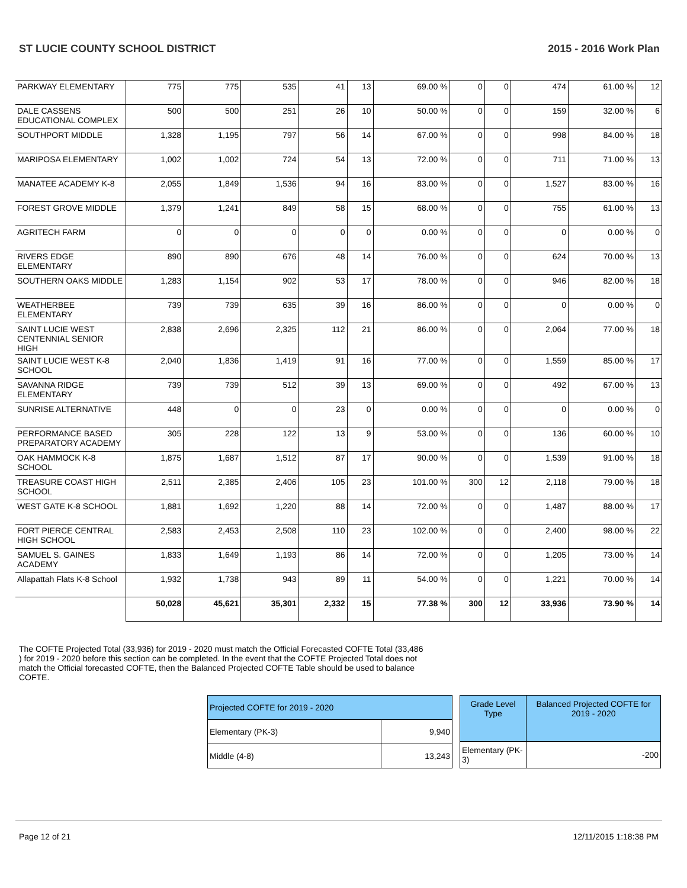ST LUCIE COUNTY SCHOOL DISTRICT 2015 - 2016 Work Plan
| PARKWAY ELEMENTARY | 775 | 775 | 535 | 41 | 13 | 69.00 % | 0 | 0 | 474 | 61.00 % | 12 |
| DALE CASSENS EDUCATIONAL COMPLEX | 500 | 500 | 251 | 26 | 10 | 50.00 % | 0 | 0 | 159 | 32.00 % | 6 |
| SOUTHPORT MIDDLE | 1,328 | 1,195 | 797 | 56 | 14 | 67.00 % | 0 | 0 | 998 | 84.00 % | 18 |
| MARIPOSA ELEMENTARY | 1,002 | 1,002 | 724 | 54 | 13 | 72.00 % | 0 | 0 | 711 | 71.00 % | 13 |
| MANATEE ACADEMY K-8 | 2,055 | 1,849 | 1,536 | 94 | 16 | 83.00 % | 0 | 0 | 1,527 | 83.00 % | 16 |
| FOREST GROVE MIDDLE | 1,379 | 1,241 | 849 | 58 | 15 | 68.00 % | 0 | 0 | 755 | 61.00 % | 13 |
| AGRITECH FARM | 0 | 0 | 0 | 0 | 0 | 0.00 % | 0 | 0 | 0 | 0.00 % | 0 |
| RIVERS EDGE ELEMENTARY | 890 | 890 | 676 | 48 | 14 | 76.00 % | 0 | 0 | 624 | 70.00 % | 13 |
| SOUTHERN OAKS MIDDLE | 1,283 | 1,154 | 902 | 53 | 17 | 78.00 % | 0 | 0 | 946 | 82.00 % | 18 |
| WEATHERBEE ELEMENTARY | 739 | 739 | 635 | 39 | 16 | 86.00 % | 0 | 0 | 0 | 0.00 % | 0 |
| SAINT LUCIE WEST CENTENNIAL SENIOR HIGH | 2,838 | 2,696 | 2,325 | 112 | 21 | 86.00 % | 0 | 0 | 2,064 | 77.00 % | 18 |
| SAINT LUCIE WEST K-8 SCHOOL | 2,040 | 1,836 | 1,419 | 91 | 16 | 77.00 % | 0 | 0 | 1,559 | 85.00 % | 17 |
| SAVANNA RIDGE ELEMENTARY | 739 | 739 | 512 | 39 | 13 | 69.00 % | 0 | 0 | 492 | 67.00 % | 13 |
| SUNRISE ALTERNATIVE | 448 | 0 | 0 | 23 | 0 | 0.00 % | 0 | 0 | 0 | 0.00 % | 0 |
| PERFORMANCE BASED PREPARATORY ACADEMY | 305 | 228 | 122 | 13 | 9 | 53.00 % | 0 | 0 | 136 | 60.00 % | 10 |
| OAK HAMMOCK K-8 SCHOOL | 1,875 | 1,687 | 1,512 | 87 | 17 | 90.00 % | 0 | 0 | 1,539 | 91.00 % | 18 |
| TREASURE COAST HIGH SCHOOL | 2,511 | 2,385 | 2,406 | 105 | 23 | 101.00 % | 300 | 12 | 2,118 | 79.00 % | 18 |
| WEST GATE K-8 SCHOOL | 1,881 | 1,692 | 1,220 | 88 | 14 | 72.00 % | 0 | 0 | 1,487 | 88.00 % | 17 |
| FORT PIERCE CENTRAL HIGH SCHOOL | 2,583 | 2,453 | 2,508 | 110 | 23 | 102.00 % | 0 | 0 | 2,400 | 98.00 % | 22 |
| SAMUEL S. GAINES ACADEMY | 1,833 | 1,649 | 1,193 | 86 | 14 | 72.00 % | 0 | 0 | 1,205 | 73.00 % | 14 |
| Allapattah Flats K-8 School | 1,932 | 1,738 | 943 | 89 | 11 | 54.00 % | 0 | 0 | 1,221 | 70.00 % | 14 |
| | 50,028 | 45,621 | 35,301 | 2,332 | 15 | 77.38 % | 300 | 12 | 33,936 | 73.90 % | 14 |
The COFTE Projected Total (33,936) for 2019 - 2020 must match the Official Forecasted COFTE Total (33,486 ) for 2019 - 2020 before this section can be completed. In the event that the COFTE Projected Total does not match the Official forecasted COFTE, then the Balanced Projected COFTE Table should be used to balance COFTE.
| Projected COFTE for 2019 - 2020 | |
| Elementary (PK-3) | 9,940 |
| Middle (4-8) | 13,243 |
| Grade Level Type | Balanced Projected COFTE for 2019 - 2020 |
| --- | --- |
| Elementary (PK-3) | -200 |
Page 12 of 21 12/11/2015 1:18:38 PM